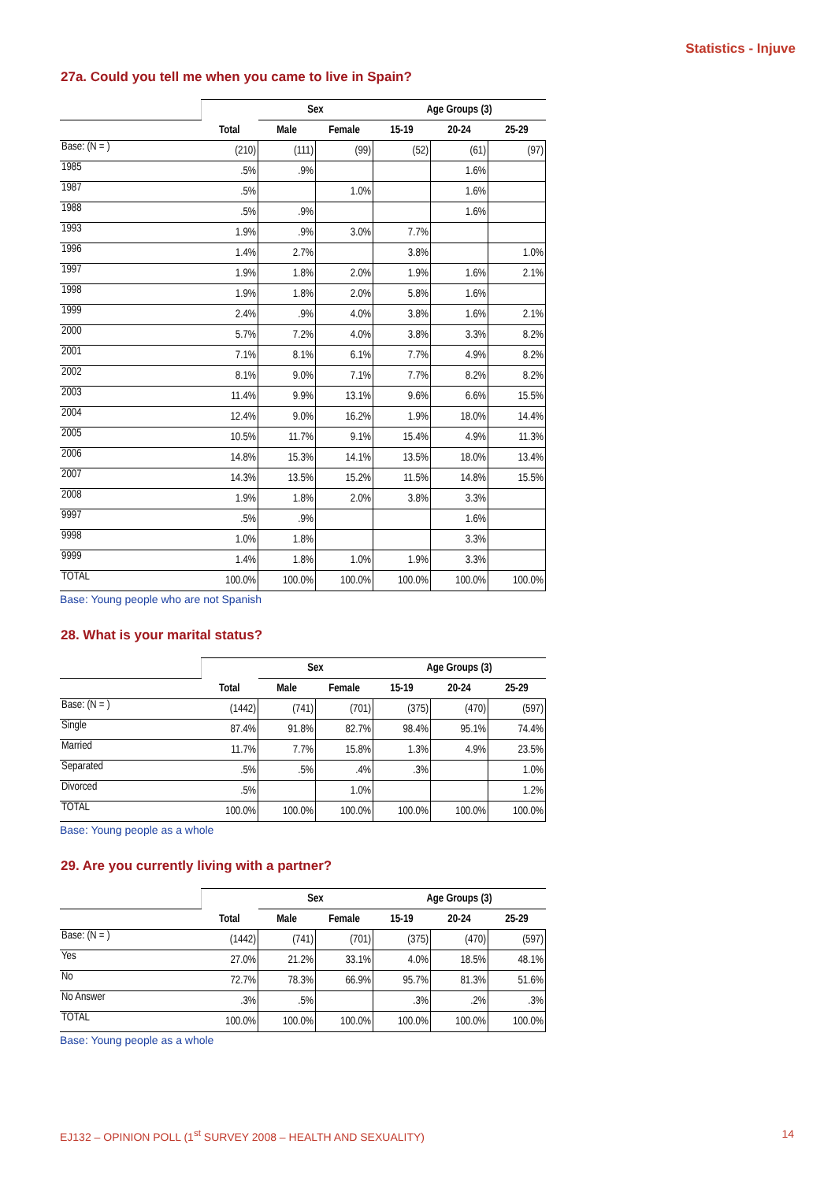Statistics - Injuve
27a. Could you tell me when you came to live in Spain?
| | | Sex | | Age Groups (3) | | |
| --- | --- | --- | --- | --- | --- | --- |
| | Total | Male | Female | 15-19 | 20-24 | 25-29 |
| Base: (N = ) | (210) | (111) | (99) | (52) | (61) | (97) |
| 1985 | .5% | .9% | | | 1.6% | |
| 1987 | .5% | | 1.0% | | 1.6% | |
| 1988 | .5% | .9% | | | 1.6% | |
| 1993 | 1.9% | .9% | 3.0% | 7.7% | | |
| 1996 | 1.4% | 2.7% | | 3.8% | | 1.0% |
| 1997 | 1.9% | 1.8% | 2.0% | 1.9% | 1.6% | 2.1% |
| 1998 | 1.9% | 1.8% | 2.0% | 5.8% | 1.6% | |
| 1999 | 2.4% | .9% | 4.0% | 3.8% | 1.6% | 2.1% |
| 2000 | 5.7% | 7.2% | 4.0% | 3.8% | 3.3% | 8.2% |
| 2001 | 7.1% | 8.1% | 6.1% | 7.7% | 4.9% | 8.2% |
| 2002 | 8.1% | 9.0% | 7.1% | 7.7% | 8.2% | 8.2% |
| 2003 | 11.4% | 9.9% | 13.1% | 9.6% | 6.6% | 15.5% |
| 2004 | 12.4% | 9.0% | 16.2% | 1.9% | 18.0% | 14.4% |
| 2005 | 10.5% | 11.7% | 9.1% | 15.4% | 4.9% | 11.3% |
| 2006 | 14.8% | 15.3% | 14.1% | 13.5% | 18.0% | 13.4% |
| 2007 | 14.3% | 13.5% | 15.2% | 11.5% | 14.8% | 15.5% |
| 2008 | 1.9% | 1.8% | 2.0% | 3.8% | 3.3% | |
| 9997 | .5% | .9% | | | 1.6% | |
| 9998 | 1.0% | 1.8% | | | 3.3% | |
| 9999 | 1.4% | 1.8% | 1.0% | 1.9% | 3.3% | |
| TOTAL | 100.0% | 100.0% | 100.0% | 100.0% | 100.0% | 100.0% |
Base: Young people who are not Spanish
28. What is your marital status?
| | | Sex | | Age Groups (3) | | |
| --- | --- | --- | --- | --- | --- | --- |
| | Total | Male | Female | 15-19 | 20-24 | 25-29 |
| Base: (N = ) | (1442) | (741) | (701) | (375) | (470) | (597) |
| Single | 87.4% | 91.8% | 82.7% | 98.4% | 95.1% | 74.4% |
| Married | 11.7% | 7.7% | 15.8% | 1.3% | 4.9% | 23.5% |
| Separated | .5% | .5% | .4% | .3% | | 1.0% |
| Divorced | .5% | | 1.0% | | | 1.2% |
| TOTAL | 100.0% | 100.0% | 100.0% | 100.0% | 100.0% | 100.0% |
Base: Young people as a whole
29. Are you currently living with a partner?
| | | Sex | | Age Groups (3) | | |
| --- | --- | --- | --- | --- | --- | --- |
| | Total | Male | Female | 15-19 | 20-24 | 25-29 |
| Base: (N = ) | (1442) | (741) | (701) | (375) | (470) | (597) |
| Yes | 27.0% | 21.2% | 33.1% | 4.0% | 18.5% | 48.1% |
| No | 72.7% | 78.3% | 66.9% | 95.7% | 81.3% | 51.6% |
| No Answer | .3% | .5% | | .3% | .2% | .3% |
| TOTAL | 100.0% | 100.0% | 100.0% | 100.0% | 100.0% | 100.0% |
Base: Young people as a whole
EJ132 – OPINION POLL (1<sup>st</sup> SURVEY 2008 – HEALTH AND SEXUALITY) 14